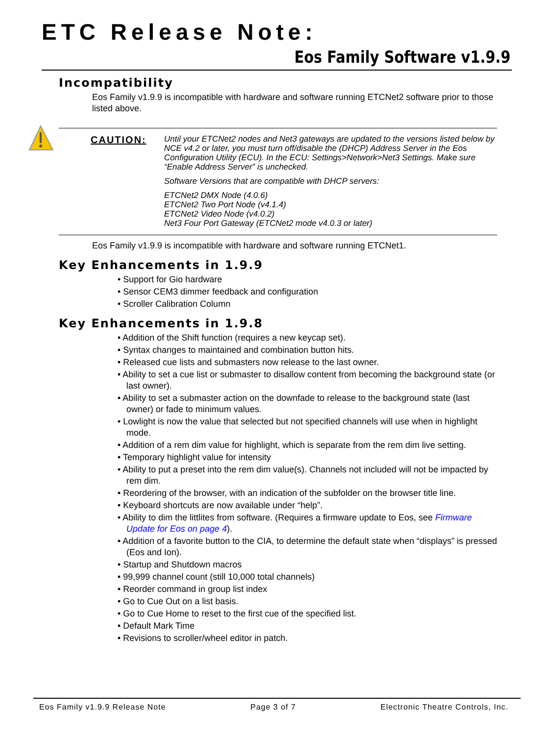ETC Release Note:
Eos Family Software v1.9.9
Incompatibility
Eos Family v1.9.9 is incompatible with hardware and software running ETCNet2 software prior to those listed above.
CAUTION:
Until your ETCNet2 nodes and Net3 gateways are updated to the versions listed below by NCE v4.2 or later, you must turn off/disable the (DHCP) Address Server in the Eos Configuration Utility (ECU). In the ECU: Settings>Network>Net3 Settings. Make sure “Enable Address Server” is unchecked.
Software Versions that are compatible with DHCP servers:
ETCNet2 DMX Node (4.0.6)
ETCNet2 Two Port Node (v4.1.4)
ETCNet2 Video Node (v4.0.2)
Net3 Four Port Gateway (ETCNet2 mode v4.0.3 or later)
Eos Family v1.9.9 is incompatible with hardware and software running ETCNet1.
Key Enhancements in 1.9.9
• Support for Gio hardware
• Sensor CEM3 dimmer feedback and configuration
• Scroller Calibration Column
Key Enhancements in 1.9.8
• Addition of the Shift function (requires a new keycap set).
• Syntax changes to maintained and combination button hits.
• Released cue lists and submasters now release to the last owner.
• Ability to set a cue list or submaster to disallow content from becoming the background state (or last owner).
• Ability to set a submaster action on the downfade to release to the background state (last owner) or fade to minimum values.
• Lowlight is now the value that selected but not specified channels will use when in highlight mode.
• Addition of a rem dim value for highlight, which is separate from the rem dim live setting.
• Temporary highlight value for intensity
• Ability to put a preset into the rem dim value(s). Channels not included will not be impacted by rem dim.
• Reordering of the browser, with an indication of the subfolder on the browser title line.
• Keyboard shortcuts are now available under “help”.
• Ability to dim the littlites from software. (Requires a firmware update to Eos, see Firmware Update for Eos on page 4).
• Addition of a favorite button to the CIA, to determine the default state when “displays” is pressed (Eos and Ion).
• Startup and Shutdown macros
• 99,999 channel count (still 10,000 total channels)
• Reorder command in group list index
• Go to Cue Out on a list basis.
• Go to Cue Home to reset to the first cue of the specified list.
• Default Mark Time
• Revisions to scroller/wheel editor in patch.
Eos Family v1.9.9 Release Note Page 3 of 7 Electronic Theatre Controls, Inc.